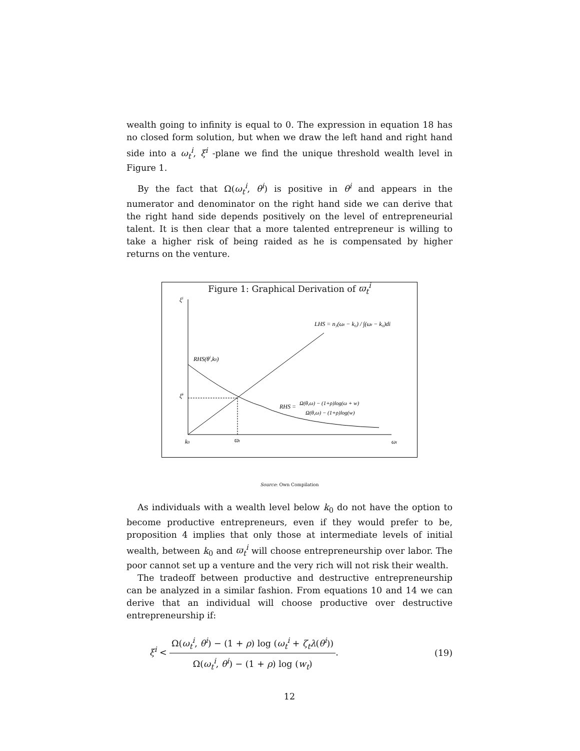wealth going to infinity is equal to 0. The expression in equation 18 has no closed form solution, but when we draw the left hand and right hand side into a ω<sub>t</sub><sup>i</sup>, ξ<sup>i</sup> -plane we find the unique threshold wealth level in Figure 1.
By the fact that Ω(ω<sub>t</sub><sup>i</sup>, θ<sup>i</sup>) is positive in θ<sup>i</sup> and appears in the numerator and denominator on the right hand side we can derive that the right hand side depends positively on the level of entrepreneurial talent. It is then clear that a more talented entrepreneur is willing to take a higher risk of being raided as he is compensated by higher returns on the venture.
Figure 1: Graphical Derivation of ϖ<sub>t</sub><sup>i</sup>
ξi
RHS(θi,k0)
ξ̄i
k0
ϖt
ωt
LHS = n₃(ωt − k₀) / ∫(ωt − k₀)di
RHS =
Ω(θ,ω) − (1+ρ)log(ω + w)
Ω(θ,ω) − (1+ρ)log(w)
Source: Own Compilation
As individuals with a wealth level below k<sub>0</sub> do not have the option to become productive entrepreneurs, even if they would prefer to be, proposition 4 implies that only those at intermediate levels of initial wealth, between k<sub>0</sub> and ϖ<sub>t</sub><sup>i</sup> will choose entrepreneurship over labor. The poor cannot set up a venture and the very rich will not risk their wealth.
The tradeoff between productive and destructive entrepreneurship can be analyzed in a similar fashion. From equations 10 and 14 we can derive that an individual will choose productive over destructive entrepreneurship if:
ξ<sup>i</sup> < Ω(ω<sub>t</sub><sup>i</sup>, θ<sup>i</sup>) − (1 + ρ) log (ω<sub>t</sub><sup>i</sup> + ζ<sub>t</sub>λ(θ<sup>i</sup>)) Ω(ω<sub>t</sub><sup>i</sup>, θ<sup>i</sup>) − (1 + ρ) log (w<sub>t</sub>).
(19)
12